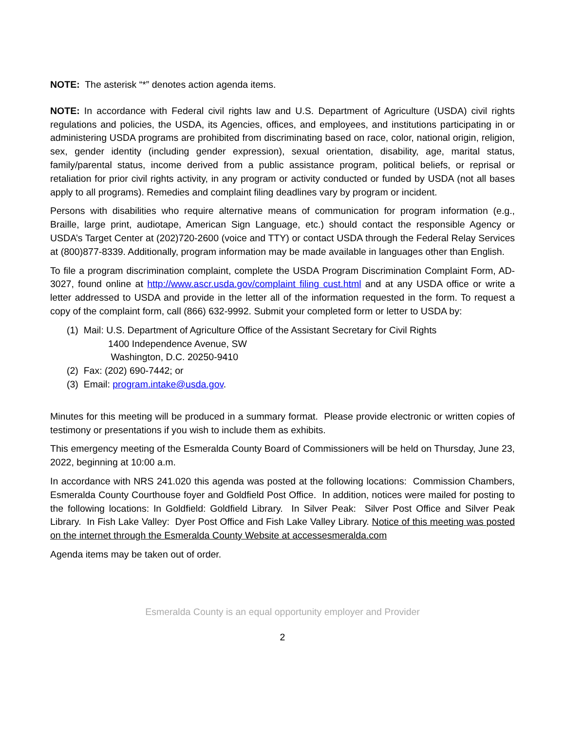NOTE: The asterisk “*” denotes action agenda items.
NOTE: In accordance with Federal civil rights law and U.S. Department of Agriculture (USDA) civil rights regulations and policies, the USDA, its Agencies, offices, and employees, and institutions participating in or administering USDA programs are prohibited from discriminating based on race, color, national origin, religion, sex, gender identity (including gender expression), sexual orientation, disability, age, marital status, family/parental status, income derived from a public assistance program, political beliefs, or reprisal or retaliation for prior civil rights activity, in any program or activity conducted or funded by USDA (not all bases apply to all programs). Remedies and complaint filing deadlines vary by program or incident.
Persons with disabilities who require alternative means of communication for program information (e.g., Braille, large print, audiotape, American Sign Language, etc.) should contact the responsible Agency or USDA’s Target Center at (202)720-2600 (voice and TTY) or contact USDA through the Federal Relay Services at (800)877-8339. Additionally, program information may be made available in languages other than English.
To file a program discrimination complaint, complete the USDA Program Discrimination Complaint Form, AD-3027, found online at http://www.ascr.usda.gov/complaint filing cust.html and at any USDA office or write a letter addressed to USDA and provide in the letter all of the information requested in the form. To request a copy of the complaint form, call (866) 632-9992. Submit your completed form or letter to USDA by:
(1) Mail: U.S. Department of Agriculture Office of the Assistant Secretary for Civil Rights
1400 Independence Avenue, SW
Washington, D.C. 20250-9410
(2) Fax: (202) 690-7442; or
(3) Email: program.intake@usda.gov.
Minutes for this meeting will be produced in a summary format. Please provide electronic or written copies of testimony or presentations if you wish to include them as exhibits.
This emergency meeting of the Esmeralda County Board of Commissioners will be held on Thursday, June 23, 2022, beginning at 10:00 a.m.
In accordance with NRS 241.020 this agenda was posted at the following locations: Commission Chambers, Esmeralda County Courthouse foyer and Goldfield Post Office. In addition, notices were mailed for posting to the following locations: In Goldfield: Goldfield Library. In Silver Peak: Silver Post Office and Silver Peak Library. In Fish Lake Valley: Dyer Post Office and Fish Lake Valley Library. Notice of this meeting was posted on the internet through the Esmeralda County Website at accessesmeralda.com
Agenda items may be taken out of order.
Esmeralda County is an equal opportunity employer and Provider
2